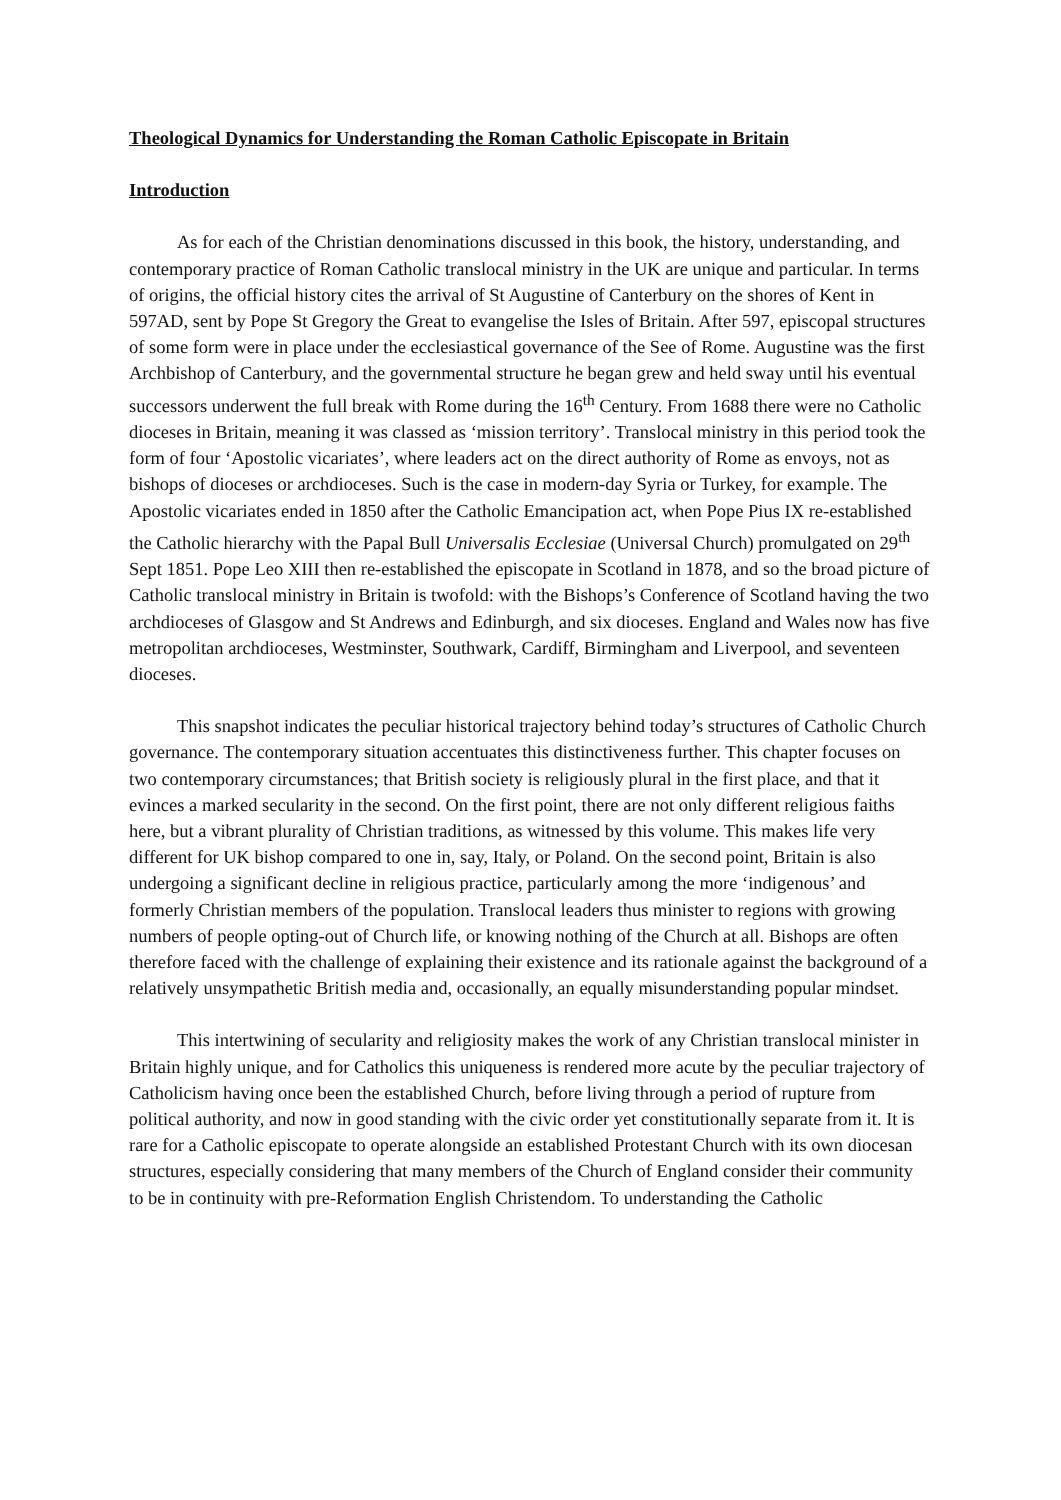Theological Dynamics for Understanding the Roman Catholic Episcopate in Britain
Introduction
As for each of the Christian denominations discussed in this book, the history, understanding, and contemporary practice of Roman Catholic translocal ministry in the UK are unique and particular. In terms of origins, the official history cites the arrival of St Augustine of Canterbury on the shores of Kent in 597AD, sent by Pope St Gregory the Great to evangelise the Isles of Britain. After 597, episcopal structures of some form were in place under the ecclesiastical governance of the See of Rome. Augustine was the first Archbishop of Canterbury, and the governmental structure he began grew and held sway until his eventual successors underwent the full break with Rome during the 16<sup>th</sup> Century. From 1688 there were no Catholic dioceses in Britain, meaning it was classed as ‘mission territory’. Translocal ministry in this period took the form of four ‘Apostolic vicariates’, where leaders act on the direct authority of Rome as envoys, not as bishops of dioceses or archdioceses. Such is the case in modern-day Syria or Turkey, for example. The Apostolic vicariates ended in 1850 after the Catholic Emancipation act, when Pope Pius IX re-established the Catholic hierarchy with the Papal Bull Universalis Ecclesiae (Universal Church) promulgated on 29<sup>th</sup> Sept 1851. Pope Leo XIII then re-established the episcopate in Scotland in 1878, and so the broad picture of Catholic translocal ministry in Britain is twofold: with the Bishops’s Conference of Scotland having the two archdioceses of Glasgow and St Andrews and Edinburgh, and six dioceses. England and Wales now has five metropolitan archdioceses, Westminster, Southwark, Cardiff, Birmingham and Liverpool, and seventeen dioceses.
This snapshot indicates the peculiar historical trajectory behind today’s structures of Catholic Church governance. The contemporary situation accentuates this distinctiveness further. This chapter focuses on two contemporary circumstances; that British society is religiously plural in the first place, and that it evinces a marked secularity in the second. On the first point, there are not only different religious faiths here, but a vibrant plurality of Christian traditions, as witnessed by this volume. This makes life very different for UK bishop compared to one in, say, Italy, or Poland. On the second point, Britain is also undergoing a significant decline in religious practice, particularly among the more ‘indigenous’ and formerly Christian members of the population. Translocal leaders thus minister to regions with growing numbers of people opting-out of Church life, or knowing nothing of the Church at all. Bishops are often therefore faced with the challenge of explaining their existence and its rationale against the background of a relatively unsympathetic British media and, occasionally, an equally misunderstanding popular mindset.
This intertwining of secularity and religiosity makes the work of any Christian translocal minister in Britain highly unique, and for Catholics this uniqueness is rendered more acute by the peculiar trajectory of Catholicism having once been the established Church, before living through a period of rupture from political authority, and now in good standing with the civic order yet constitutionally separate from it. It is rare for a Catholic episcopate to operate alongside an established Protestant Church with its own diocesan structures, especially considering that many members of the Church of England consider their community to be in continuity with pre-Reformation English Christendom. To understanding the Catholic